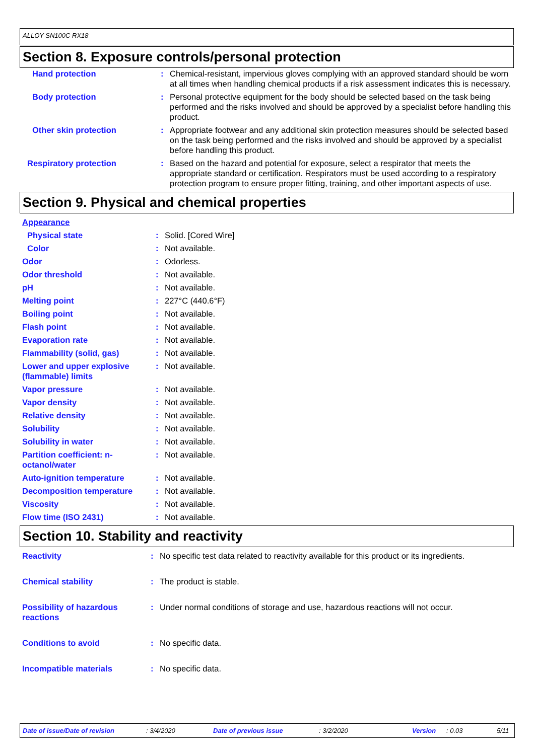ALLOY SN100C RX18
Section 8. Exposure controls/personal protection
| Hand protection | : | Chemical-resistant, impervious gloves complying with an approved standard should be worn at all times when handling chemical products if a risk assessment indicates this is necessary. |
| Body protection | : | Personal protective equipment for the body should be selected based on the task being performed and the risks involved and should be approved by a specialist before handling this product. |
| Other skin protection | : | Appropriate footwear and any additional skin protection measures should be selected based on the task being performed and the risks involved and should be approved by a specialist before handling this product. |
| Respiratory protection | : | Based on the hazard and potential for exposure, select a respirator that meets the appropriate standard or certification. Respirators must be used according to a respiratory protection program to ensure proper fitting, training, and other important aspects of use. |
Section 9. Physical and chemical properties
| Appearance | | |
| Physical state | : | Solid. [Cored Wire] |
| Color | : | Not available. |
| Odor | : | Odorless. |
| Odor threshold | : | Not available. |
| pH | : | Not available. |
| Melting point | : | 227°C (440.6°F) |
| Boiling point | : | Not available. |
| Flash point | : | Not available. |
| Evaporation rate | : | Not available. |
| Flammability (solid, gas) | : | Not available. |
| Lower and upper explosive (flammable) limits | : | Not available. |
| Vapor pressure | : | Not available. |
| Vapor density | : | Not available. |
| Relative density | : | Not available. |
| Solubility | : | Not available. |
| Solubility in water | : | Not available. |
| Partition coefficient: n-octanol/water | : | Not available. |
| Auto-ignition temperature | : | Not available. |
| Decomposition temperature | : | Not available. |
| Viscosity | : | Not available. |
| Flow time (ISO 2431) | : | Not available. |
Section 10. Stability and reactivity
| Reactivity | : | No specific test data related to reactivity available for this product or its ingredients. |
| Chemical stability | : | The product is stable. |
| Possibility of hazardous reactions | : | Under normal conditions of storage and use, hazardous reactions will not occur. |
| Conditions to avoid | : | No specific data. |
| Incompatible materials | : | No specific data. |
Date of issue/Date of revision: 3/4/2020 Date of previous issue: 3/2/2020 Version: 0.03 5/11